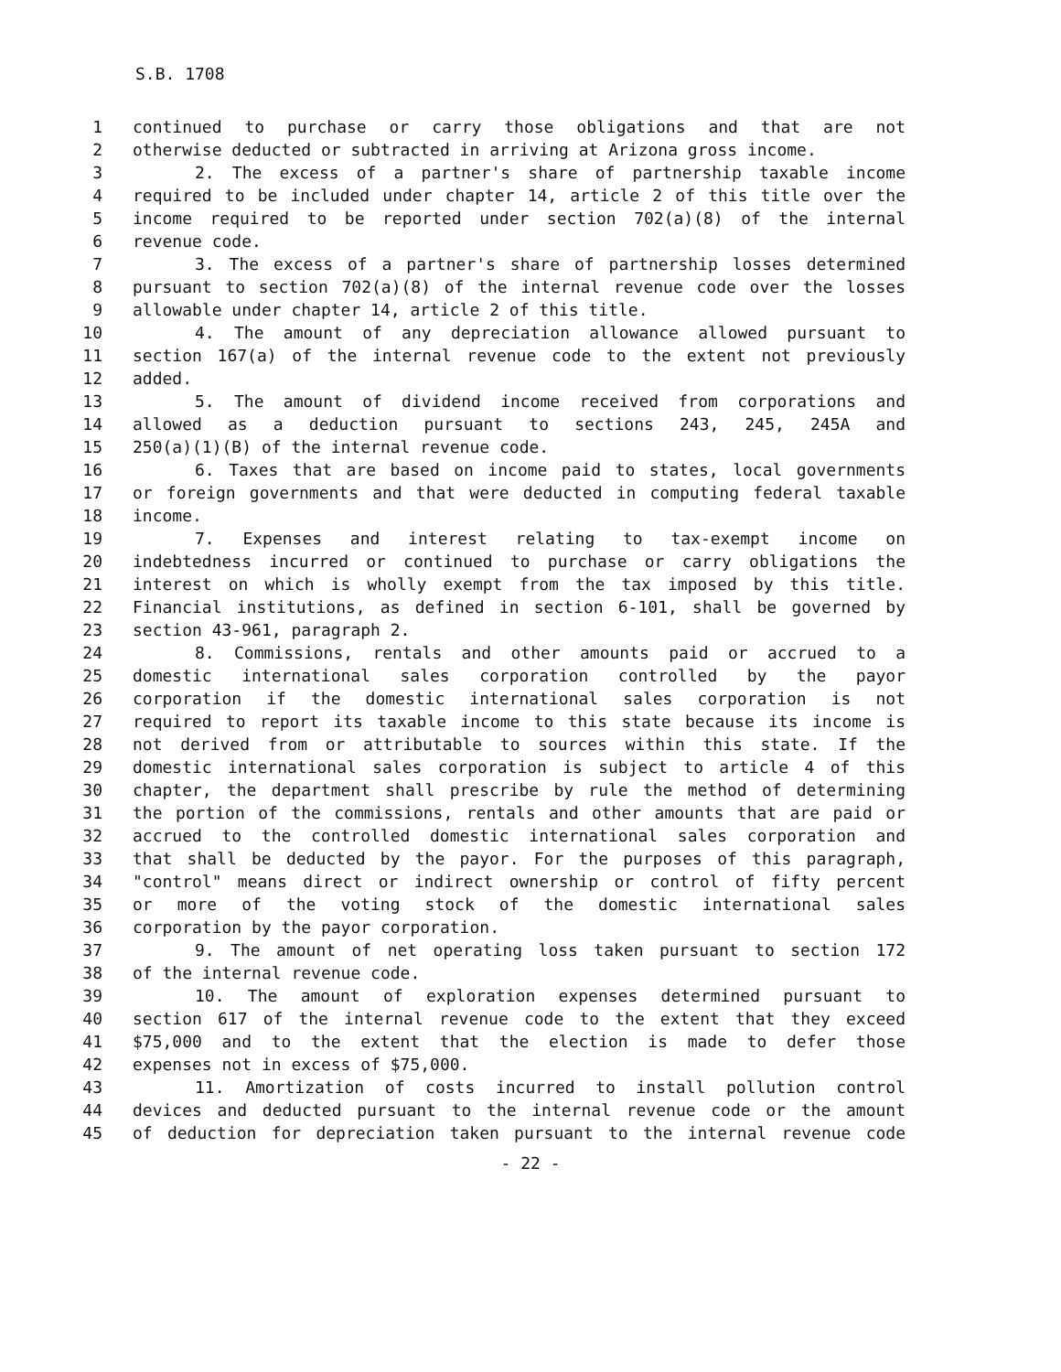S.B. 1708
1 continued to purchase or carry those obligations and that are not
2 otherwise deducted or subtracted in arriving at Arizona gross income.
3 2. The excess of a partner's share of partnership taxable income
4 required to be included under chapter 14, article 2 of this title over the
5 income required to be reported under section 702(a)(8) of the internal
6 revenue code.
7 3. The excess of a partner's share of partnership losses determined
8 pursuant to section 702(a)(8) of the internal revenue code over the losses
9 allowable under chapter 14, article 2 of this title.
10 4. The amount of any depreciation allowance allowed pursuant to
11 section 167(a) of the internal revenue code to the extent not previously
12 added.
13 5. The amount of dividend income received from corporations and
14 allowed as a deduction pursuant to sections 243, 245, 245A and
15 250(a)(1)(B) of the internal revenue code.
16 6. Taxes that are based on income paid to states, local governments
17 or foreign governments and that were deducted in computing federal taxable
18 income.
19 7. Expenses and interest relating to tax-exempt income on
20 indebtedness incurred or continued to purchase or carry obligations the
21 interest on which is wholly exempt from the tax imposed by this title.
22 Financial institutions, as defined in section 6-101, shall be governed by
23 section 43-961, paragraph 2.
24 8. Commissions, rentals and other amounts paid or accrued to a
25 domestic international sales corporation controlled by the payor
26 corporation if the domestic international sales corporation is not
27 required to report its taxable income to this state because its income is
28 not derived from or attributable to sources within this state. If the
29 domestic international sales corporation is subject to article 4 of this
30 chapter, the department shall prescribe by rule the method of determining
31 the portion of the commissions, rentals and other amounts that are paid or
32 accrued to the controlled domestic international sales corporation and
33 that shall be deducted by the payor. For the purposes of this paragraph,
34 "control" means direct or indirect ownership or control of fifty percent
35 or more of the voting stock of the domestic international sales
36 corporation by the payor corporation.
37 9. The amount of net operating loss taken pursuant to section 172
38 of the internal revenue code.
39 10. The amount of exploration expenses determined pursuant to
40 section 617 of the internal revenue code to the extent that they exceed
41 $75,000 and to the extent that the election is made to defer those
42 expenses not in excess of $75,000.
43 11. Amortization of costs incurred to install pollution control
44 devices and deducted pursuant to the internal revenue code or the amount
45 of deduction for depreciation taken pursuant to the internal revenue code
- 22 -